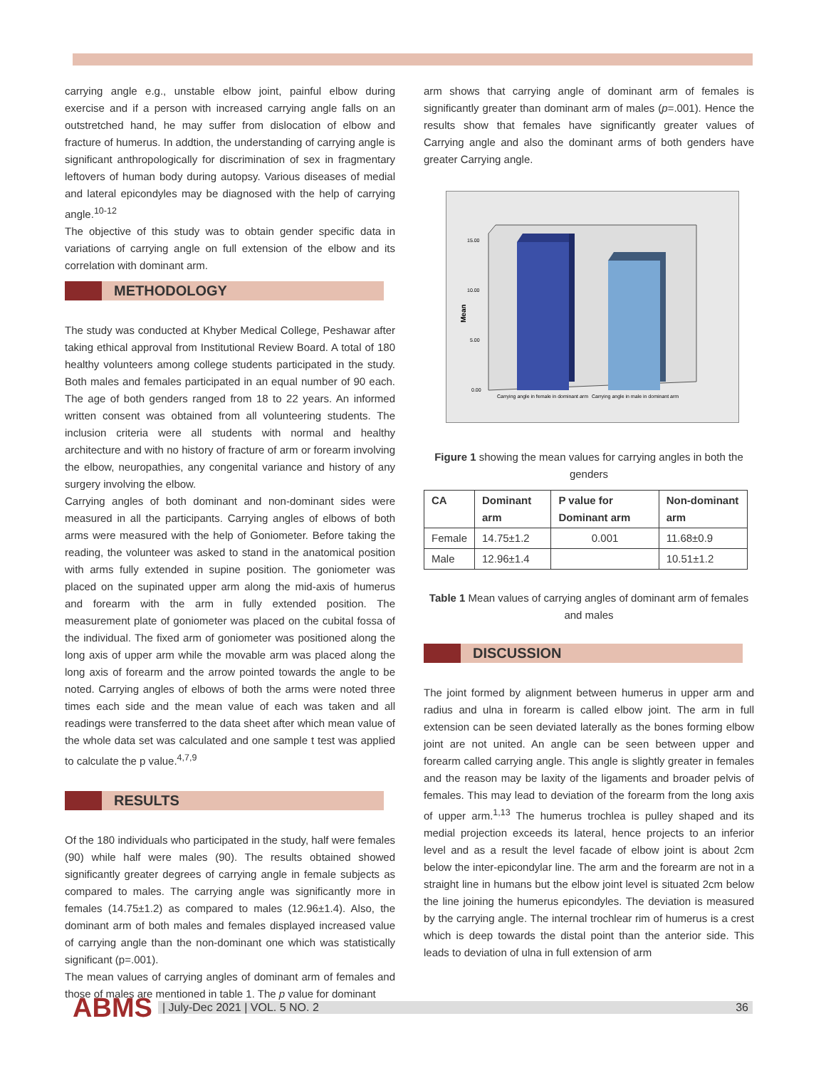carrying angle e.g., unstable elbow joint, painful elbow during exercise and if a person with increased carrying angle falls on an outstretched hand, he may suffer from dislocation of elbow and fracture of humerus. In addtion, the understanding of carrying angle is significant anthropologically for discrimination of sex in fragmentary leftovers of human body during autopsy. Various diseases of medial and lateral epicondyles may be diagnosed with the help of carrying angle.<sup>10-12</sup>
The objective of this study was to obtain gender specific data in variations of carrying angle on full extension of the elbow and its correlation with dominant arm.
METHODOLOGY
The study was conducted at Khyber Medical College, Peshawar after taking ethical approval from Institutional Review Board. A total of 180 healthy volunteers among college students participated in the study. Both males and females participated in an equal number of 90 each. The age of both genders ranged from 18 to 22 years. An informed written consent was obtained from all volunteering students. The inclusion criteria were all students with normal and healthy architecture and with no history of fracture of arm or forearm involving the elbow, neuropathies, any congenital variance and history of any surgery involving the elbow.
Carrying angles of both dominant and non-dominant sides were measured in all the participants. Carrying angles of elbows of both arms were measured with the help of Goniometer. Before taking the reading, the volunteer was asked to stand in the anatomical position with arms fully extended in supine position. The goniometer was placed on the supinated upper arm along the mid-axis of humerus and forearm with the arm in fully extended position. The measurement plate of goniometer was placed on the cubital fossa of the individual. The fixed arm of goniometer was positioned along the long axis of upper arm while the movable arm was placed along the long axis of forearm and the arrow pointed towards the angle to be noted. Carrying angles of elbows of both the arms were noted three times each side and the mean value of each was taken and all readings were transferred to the data sheet after which mean value of the whole data set was calculated and one sample t test was applied to calculate the p value.<sup>4,7,9</sup>
RESULTS
Of the 180 individuals who participated in the study, half were females (90) while half were males (90). The results obtained showed significantly greater degrees of carrying angle in female subjects as compared to males. The carrying angle was significantly more in females (14.75±1.2) as compared to males (12.96±1.4). Also, the dominant arm of both males and females displayed increased value of carrying angle than the non-dominant one which was statistically significant (p=.001).
The mean values of carrying angles of dominant arm of females and those of males are mentioned in table 1. The p value for dominant
arm shows that carrying angle of dominant arm of females is significantly greater than dominant arm of males (p=.001). Hence the results show that females have significantly greater values of Carrying angle and also the dominant arms of both genders have greater Carrying angle.
15.00
10.00
5.00
0.00
Mean
Carrying angle in female in dominant arm
Carrying angle in male in dominant arm
Figure 1 showing the mean values for carrying angles in both the genders
| CA | Dominant arm | P value for Dominant arm | Non-dominant arm |
| --- | --- | --- | --- |
| Female | 14.75±1.2 | 0.001 | 11.68±0.9 |
| Male | 12.96±1.4 | | 10.51±1.2 |
Table 1 Mean values of carrying angles of dominant arm of females and males
DISCUSSION
The joint formed by alignment between humerus in upper arm and radius and ulna in forearm is called elbow joint. The arm in full extension can be seen deviated laterally as the bones forming elbow joint are not united. An angle can be seen between upper and forearm called carrying angle. This angle is slightly greater in females and the reason may be laxity of the ligaments and broader pelvis of females. This may lead to deviation of the forearm from the long axis of upper arm.<sup>1,13</sup> The humerus trochlea is pulley shaped and its medial projection exceeds its lateral, hence projects to an inferior level and as a result the level facade of elbow joint is about 2cm below the inter-epicondylar line. The arm and the forearm are not in a straight line in humans but the elbow joint level is situated 2cm below the line joining the humerus epicondyles. The deviation is measured by the carrying angle. The internal trochlear rim of humerus is a crest which is deep towards the distal point than the anterior side. This leads to deviation of ulna in full extension of arm
ABMS
| July-Dec 2021 | VOL. 5 NO. 2 36